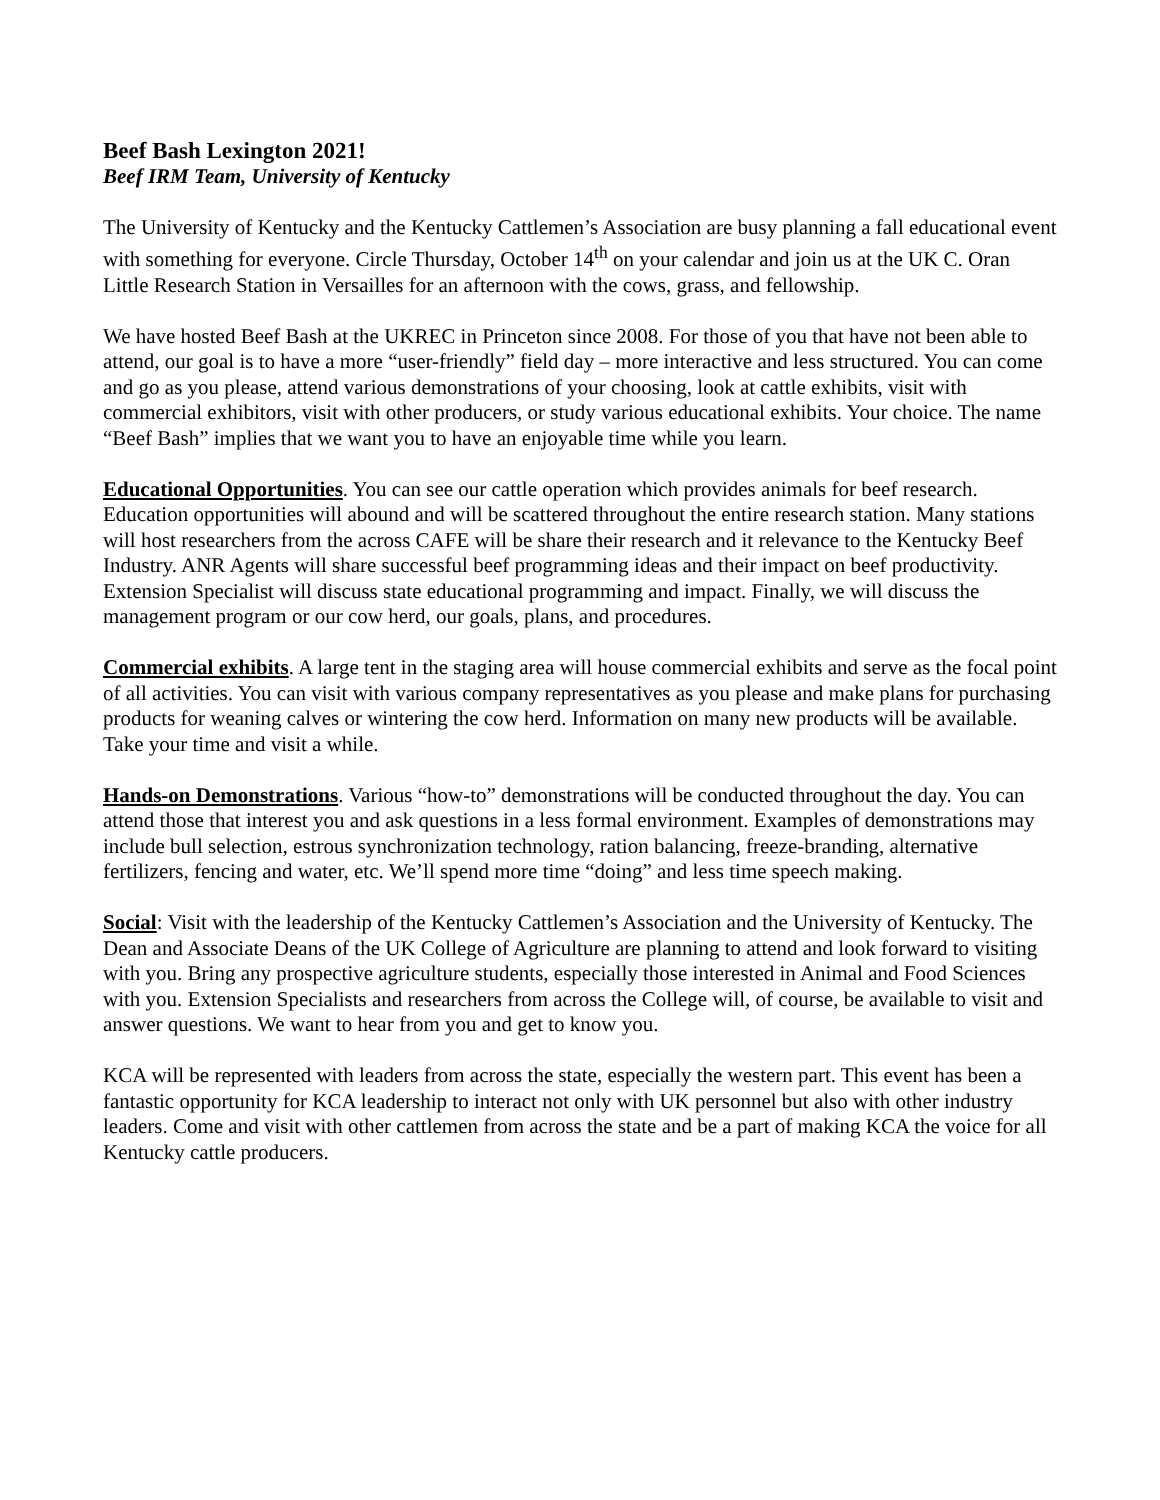Beef Bash Lexington 2021!
Beef IRM Team, University of Kentucky
The University of Kentucky and the Kentucky Cattlemen’s Association are busy planning a fall educational event with something for everyone. Circle Thursday, October 14<sup>th</sup> on your calendar and join us at the UK C. Oran Little Research Station in Versailles for an afternoon with the cows, grass, and fellowship.
We have hosted Beef Bash at the UKREC in Princeton since 2008. For those of you that have not been able to attend, our goal is to have a more “user-friendly” field day – more interactive and less structured. You can come and go as you please, attend various demonstrations of your choosing, look at cattle exhibits, visit with commercial exhibitors, visit with other producers, or study various educational exhibits. Your choice. The name “Beef Bash” implies that we want you to have an enjoyable time while you learn.
Educational Opportunities. You can see our cattle operation which provides animals for beef research. Education opportunities will abound and will be scattered throughout the entire research station. Many stations will host researchers from the across CAFE will be share their research and it relevance to the Kentucky Beef Industry. ANR Agents will share successful beef programming ideas and their impact on beef productivity. Extension Specialist will discuss state educational programming and impact. Finally, we will discuss the management program or our cow herd, our goals, plans, and procedures.
Commercial exhibits. A large tent in the staging area will house commercial exhibits and serve as the focal point of all activities. You can visit with various company representatives as you please and make plans for purchasing products for weaning calves or wintering the cow herd. Information on many new products will be available. Take your time and visit a while.
Hands-on Demonstrations. Various “how-to” demonstrations will be conducted throughout the day. You can attend those that interest you and ask questions in a less formal environment. Examples of demonstrations may include bull selection, estrous synchronization technology, ration balancing, freeze-branding, alternative fertilizers, fencing and water, etc. We’ll spend more time “doing” and less time speech making.
Social: Visit with the leadership of the Kentucky Cattlemen’s Association and the University of Kentucky. The Dean and Associate Deans of the UK College of Agriculture are planning to attend and look forward to visiting with you. Bring any prospective agriculture students, especially those interested in Animal and Food Sciences with you. Extension Specialists and researchers from across the College will, of course, be available to visit and answer questions. We want to hear from you and get to know you.
KCA will be represented with leaders from across the state, especially the western part. This event has been a fantastic opportunity for KCA leadership to interact not only with UK personnel but also with other industry leaders. Come and visit with other cattlemen from across the state and be a part of making KCA the voice for all Kentucky cattle producers.